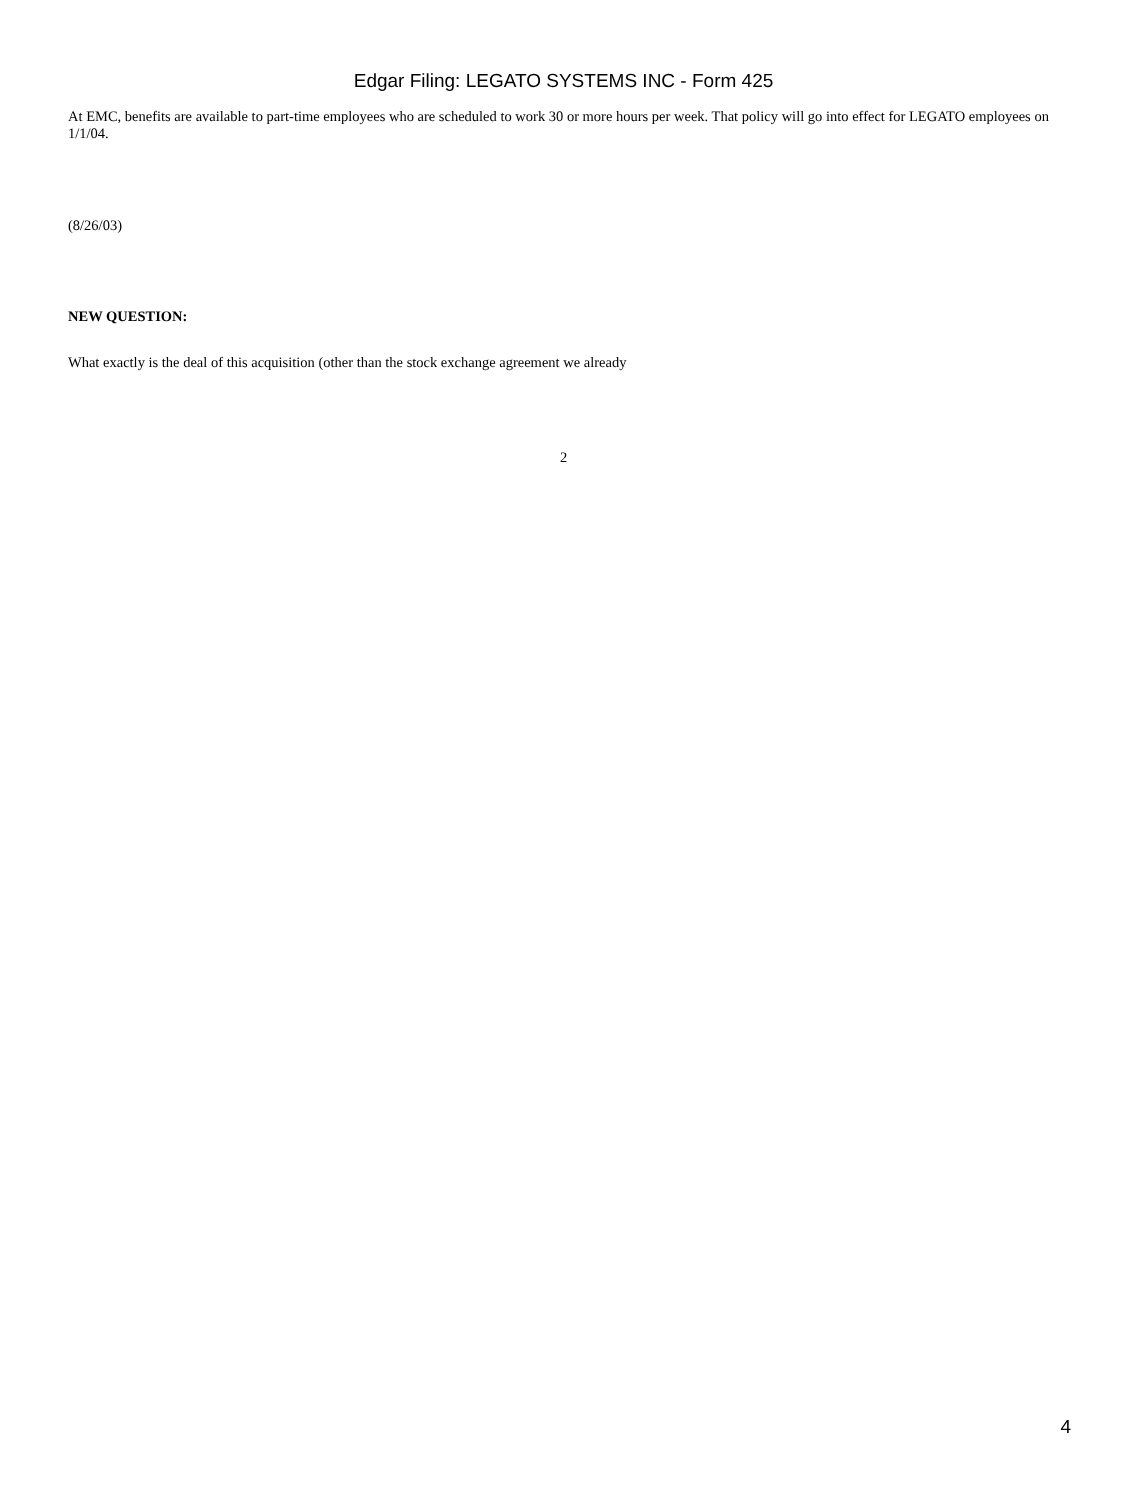Edgar Filing: LEGATO SYSTEMS INC - Form 425
At EMC, benefits are available to part-time employees who are scheduled to work 30 or more hours per week. That policy will go into effect for LEGATO employees on 1/1/04.
(8/26/03)
NEW QUESTION:
What exactly is the deal of this acquisition (other than the stock exchange agreement we already
2
4